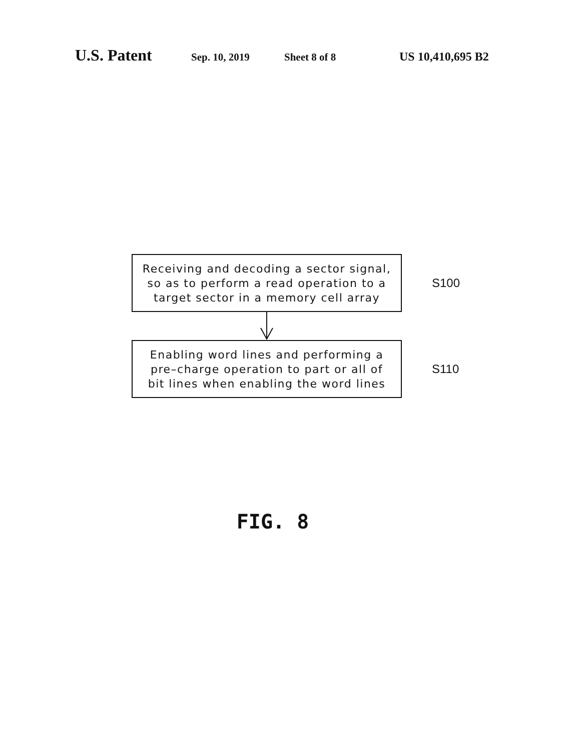U.S. Patent Sep. 10, 2019 Sheet 8 of 8 US 10,410,695 B2
Receiving and decoding a sector signal,
so as to perform a read operation to a
target sector in a memory cell array
S100
Enabling word lines and performing a
pre–charge operation to part or all of
bit lines when enabling the word lines
S110
FIG. 8